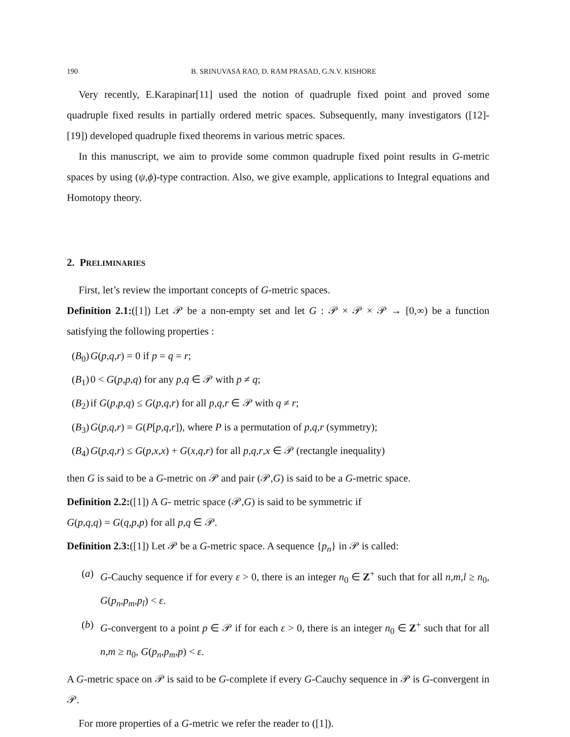190 B. SRINUVASA RAO, D. RAM PRASAD, G.N.V. KISHORE
Very recently, E.Karapinar[11] used the notion of quadruple fixed point and proved some quadruple fixed results in partially ordered metric spaces. Subsequently, many investigators ([12]-[19]) developed quadruple fixed theorems in various metric spaces.
In this manuscript, we aim to provide some common quadruple fixed point results in G-metric spaces by using (ψ,ϕ)-type contraction. Also, we give example, applications to Integral equations and Homotopy theory.
2. PRELIMINARIES
First, let’s review the important concepts of G-metric spaces.
Definition 2.1:([1]) Let 𝒫 be a non-empty set and let G : 𝒫 × 𝒫 × 𝒫 → [0,∞) be a function satisfying the following properties :
(B<sub>0</sub>) G(p,q,r) = 0 if p = q = r;
(B<sub>1</sub>) 0 < G(p,p,q) for any p,q ∈ 𝒫 with p ≠ q;
(B<sub>2</sub>) if G(p,p,q) ≤ G(p,q,r) for all p,q,r ∈ 𝒫 with q ≠ r;
(B<sub>3</sub>) G(p,q,r) = G(P[p,q,r]), where P is a permutation of p,q,r (symmetry);
(B<sub>4</sub>) G(p,q,r) ≤ G(p,x,x) + G(x,q,r) for all p,q,r,x ∈ 𝒫 (rectangle inequality)
then G is said to be a G-metric on 𝒫 and pair (𝒫,G) is said to be a G-metric space.
Definition 2.2:([1]) A G- metric space (𝒫,G) is said to be symmetric if
G(p,q,q) = G(q,p,p) for all p,q ∈ 𝒫.
Definition 2.3:([1]) Let 𝒫 be a G-metric space. A sequence {p<sub>n</sub>} in 𝒫 is called:
(a) G-Cauchy sequence if for every ε > 0, there is an integer n<sub>0</sub> ∈ Z<sup>+</sup> such that for all n,m,l ≥ n<sub>0</sub>, G(p<sub>n</sub>,p<sub>m</sub>,p<sub>l</sub>) < ε.
(b) G-convergent to a point p ∈ 𝒫 if for each ε > 0, there is an integer n<sub>0</sub> ∈ Z<sup>+</sup> such that for all n,m ≥ n<sub>0</sub>, G(p<sub>n</sub>,p<sub>m</sub>,p) < ε.
A G-metric space on 𝒫 is said to be G-complete if every G-Cauchy sequence in 𝒫 is G-convergent in 𝒫.
For more properties of a G-metric we refer the reader to ([1]).